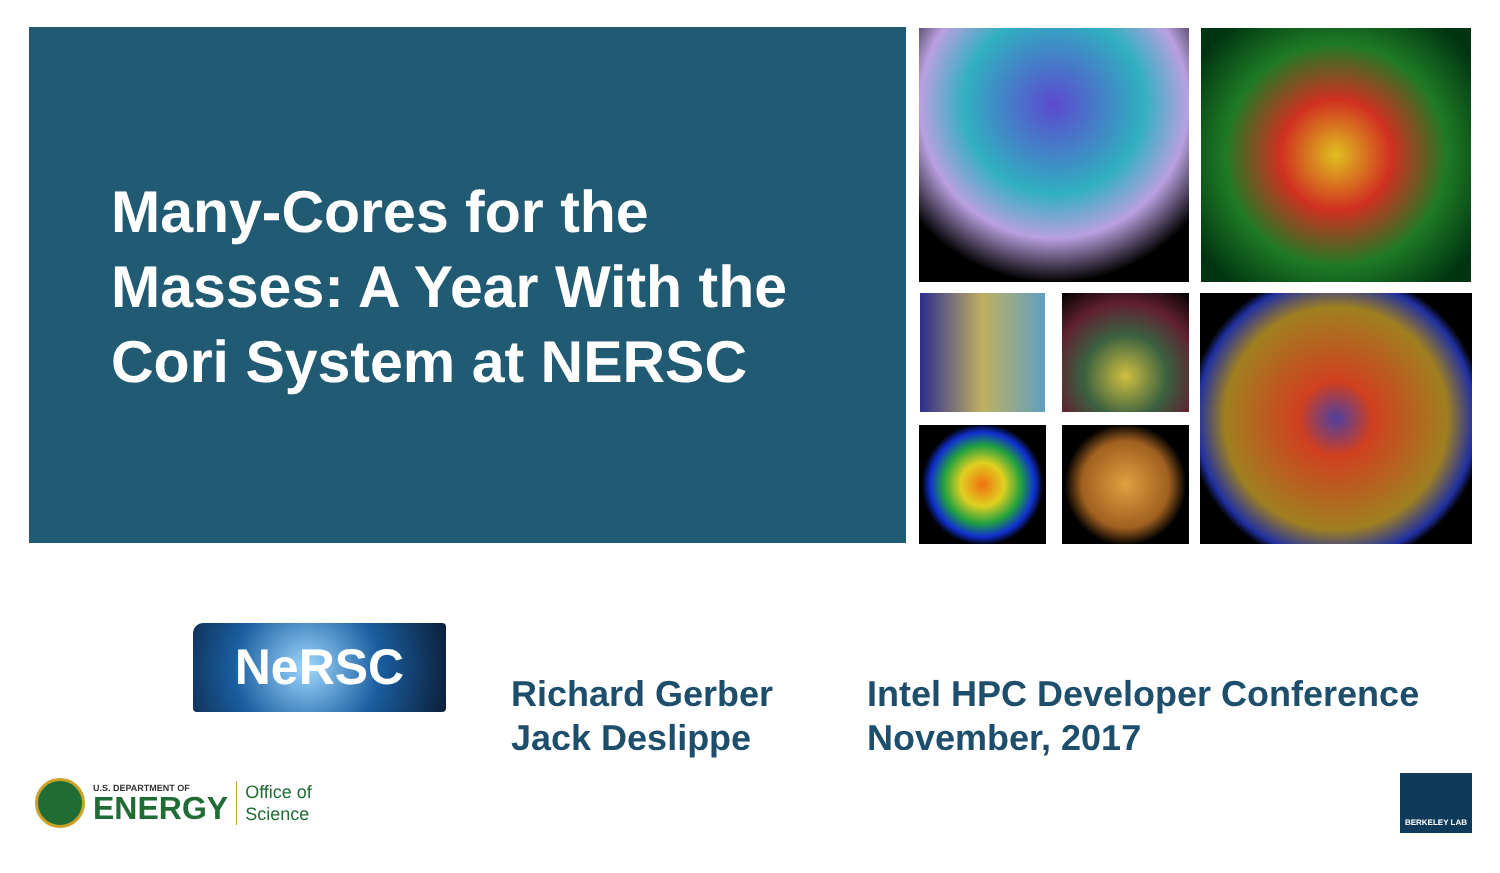Many-Cores for the Masses: A Year With the Cori System at NERSC
NeRSC
Richard Gerber
Jack Deslippe
Intel HPC Developer Conference
November, 2017
U.S. DEPARTMENT OF
ENERGY
Office of
Science
BERKELEY LAB